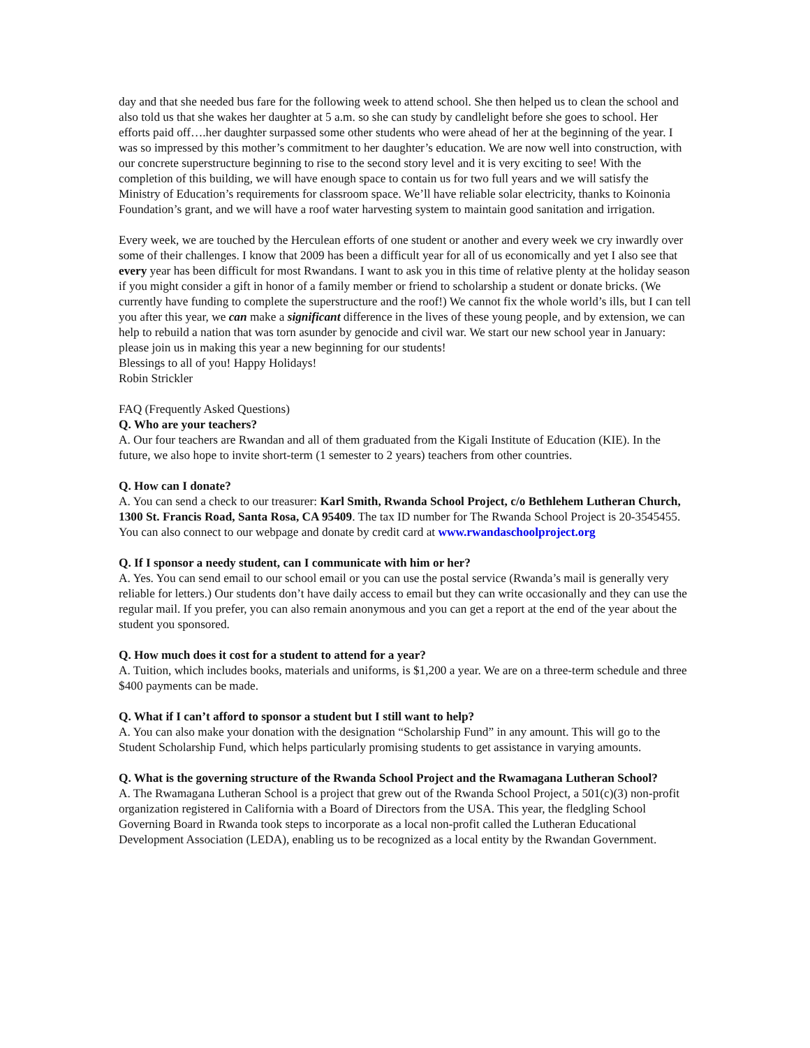day and that she needed bus fare for the following week to attend school. She then helped us to clean the school and also told us that she wakes her daughter at 5 a.m. so she can study by candlelight before she goes to school. Her efforts paid off….her daughter surpassed some other students who were ahead of her at the beginning of the year. I was so impressed by this mother’s commitment to her daughter’s education. We are now well into construction, with our concrete superstructure beginning to rise to the second story level and it is very exciting to see! With the completion of this building, we will have enough space to contain us for two full years and we will satisfy the Ministry of Education’s requirements for classroom space. We’ll have reliable solar electricity, thanks to Koinonia Foundation’s grant, and we will have a roof water harvesting system to maintain good sanitation and irrigation.
Every week, we are touched by the Herculean efforts of one student or another and every week we cry inwardly over some of their challenges. I know that 2009 has been a difficult year for all of us economically and yet I also see that every year has been difficult for most Rwandans. I want to ask you in this time of relative plenty at the holiday season if you might consider a gift in honor of a family member or friend to scholarship a student or donate bricks. (We currently have funding to complete the superstructure and the roof!) We cannot fix the whole world’s ills, but I can tell you after this year, we can make a significant difference in the lives of these young people, and by extension, we can help to rebuild a nation that was torn asunder by genocide and civil war. We start our new school year in January: please join us in making this year a new beginning for our students!
Blessings to all of you! Happy Holidays!
Robin Strickler
FAQ (Frequently Asked Questions)
Q. Who are your teachers?
A. Our four teachers are Rwandan and all of them graduated from the Kigali Institute of Education (KIE). In the future, we also hope to invite short-term (1 semester to 2 years) teachers from other countries.
Q. How can I donate?
A. You can send a check to our treasurer: Karl Smith, Rwanda School Project, c/o Bethlehem Lutheran Church, 1300 St. Francis Road, Santa Rosa, CA 95409. The tax ID number for The Rwanda School Project is 20-3545455. You can also connect to our webpage and donate by credit card at www.rwandaschoolproject.org
Q. If I sponsor a needy student, can I communicate with him or her?
A. Yes. You can send email to our school email or you can use the postal service (Rwanda’s mail is generally very reliable for letters.) Our students don’t have daily access to email but they can write occasionally and they can use the regular mail. If you prefer, you can also remain anonymous and you can get a report at the end of the year about the student you sponsored.
Q. How much does it cost for a student to attend for a year?
A. Tuition, which includes books, materials and uniforms, is $1,200 a year. We are on a three-term schedule and three $400 payments can be made.
Q. What if I can’t afford to sponsor a student but I still want to help?
A. You can also make your donation with the designation “Scholarship Fund” in any amount. This will go to the Student Scholarship Fund, which helps particularly promising students to get assistance in varying amounts.
Q. What is the governing structure of the Rwanda School Project and the Rwamagana Lutheran School?
A. The Rwamagana Lutheran School is a project that grew out of the Rwanda School Project, a 501(c)(3) non-profit organization registered in California with a Board of Directors from the USA. This year, the fledgling School Governing Board in Rwanda took steps to incorporate as a local non-profit called the Lutheran Educational Development Association (LEDA), enabling us to be recognized as a local entity by the Rwandan Government.